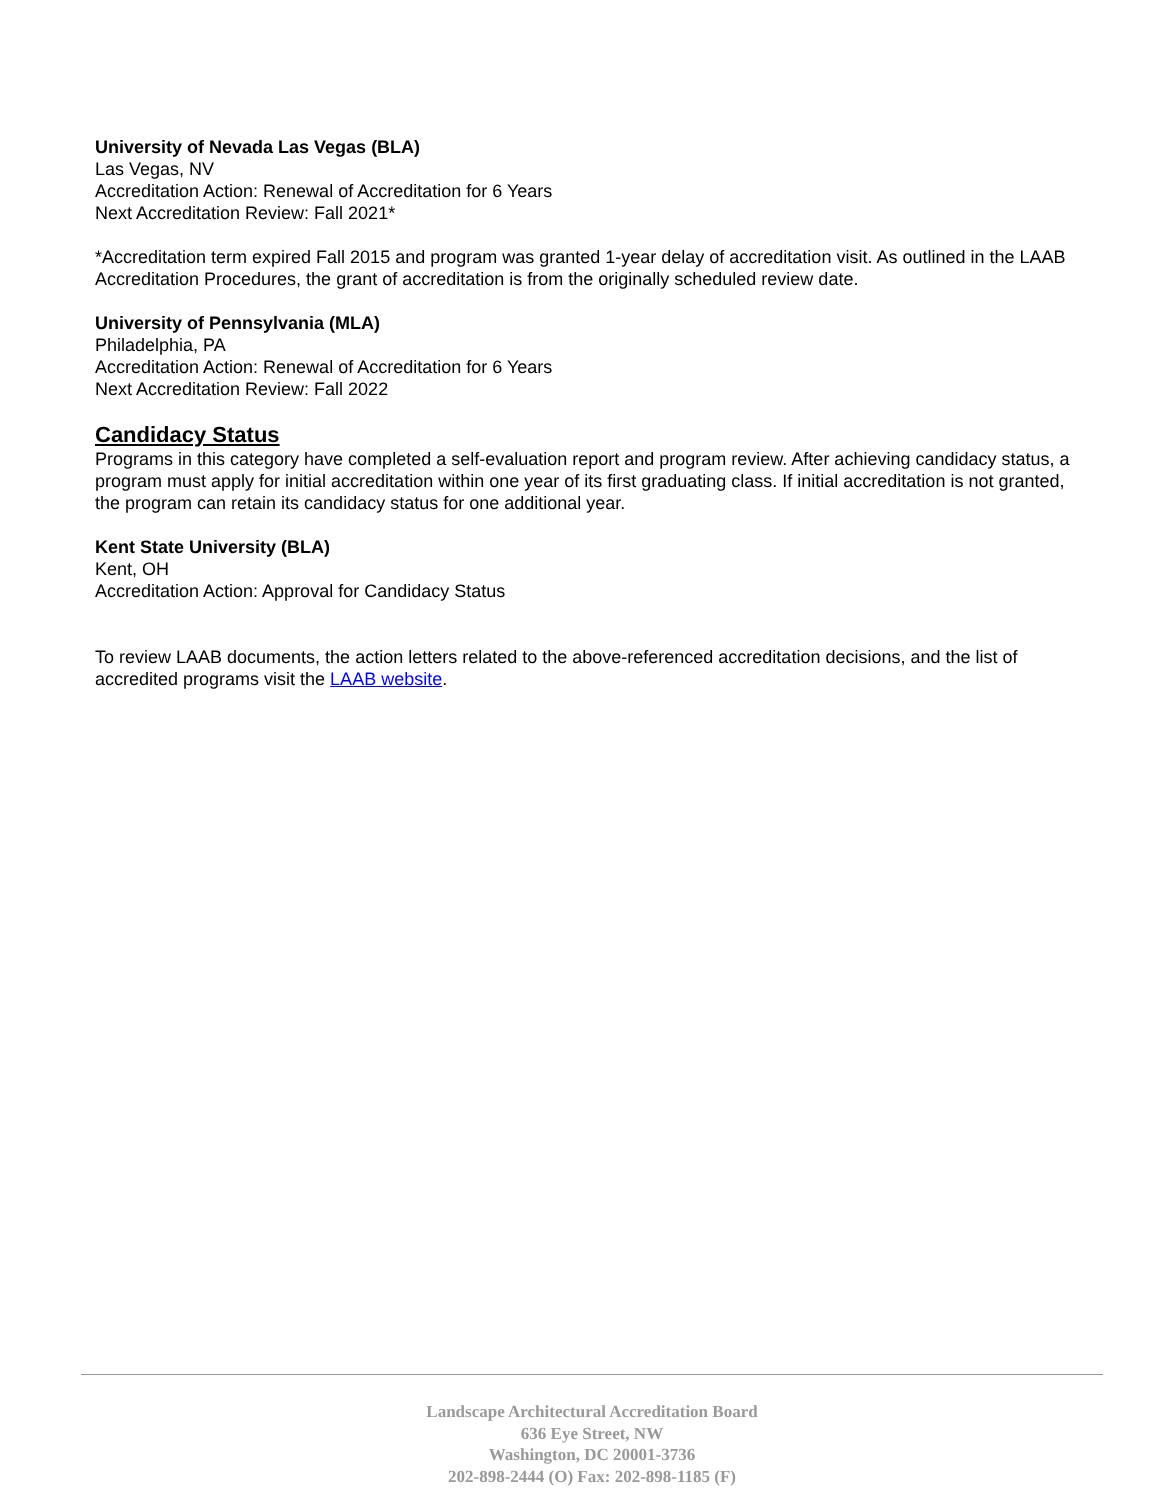University of Nevada Las Vegas (BLA)
Las Vegas, NV
Accreditation Action: Renewal of Accreditation for 6 Years
Next Accreditation Review: Fall 2021*
*Accreditation term expired Fall 2015 and program was granted 1-year delay of accreditation visit. As outlined in the LAAB Accreditation Procedures, the grant of accreditation is from the originally scheduled review date.
University of Pennsylvania (MLA)
Philadelphia, PA
Accreditation Action: Renewal of Accreditation for 6 Years
Next Accreditation Review: Fall 2022
Candidacy Status
Programs in this category have completed a self-evaluation report and program review. After achieving candidacy status, a program must apply for initial accreditation within one year of its first graduating class. If initial accreditation is not granted, the program can retain its candidacy status for one additional year.
Kent State University (BLA)
Kent, OH
Accreditation Action: Approval for Candidacy Status
To review LAAB documents, the action letters related to the above-referenced accreditation decisions, and the list of accredited programs visit the LAAB website.
Landscape Architectural Accreditation Board
636 Eye Street, NW
Washington, DC 20001-3736
202-898-2444 (O) Fax: 202-898-1185 (F)